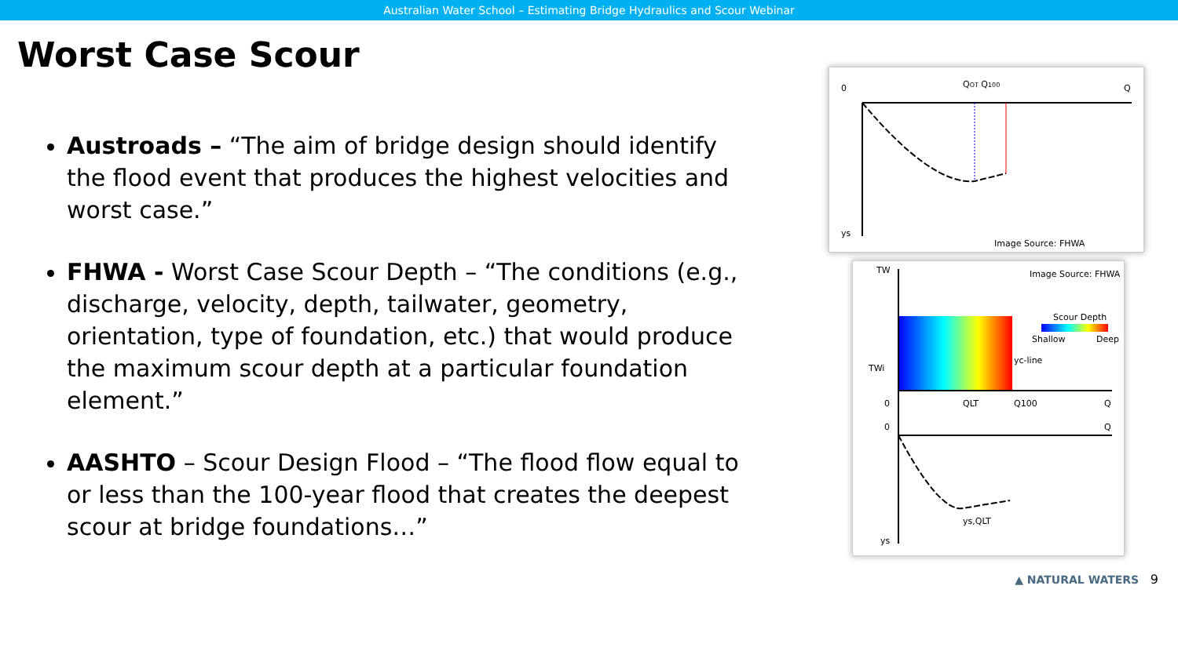Australian Water School – Estimating Bridge Hydraulics and Scour Webinar
Worst Case Scour
Austroads – “The aim of bridge design should identify the flood event that produces the highest velocities and worst case.”
FHWA - Worst Case Scour Depth – “The conditions (e.g., discharge, velocity, depth, tailwater, geometry, orientation, type of foundation, etc.) that would produce the maximum scour depth at a particular foundation element.”
AASHTO – Scour Design Flood – “The flood flow equal to or less than the 100-year flood that creates the deepest scour at bridge foundations…”
0
QOT Q100
Q
ys
Image Source: FHWA
TW
Image Source: FHWA
Scour Depth
Shallow
Deep
TWi
yc-line
0
QLT
Q100
Q
0
Q
ys,QLT
ys
▲ NATURAL WATERS 9